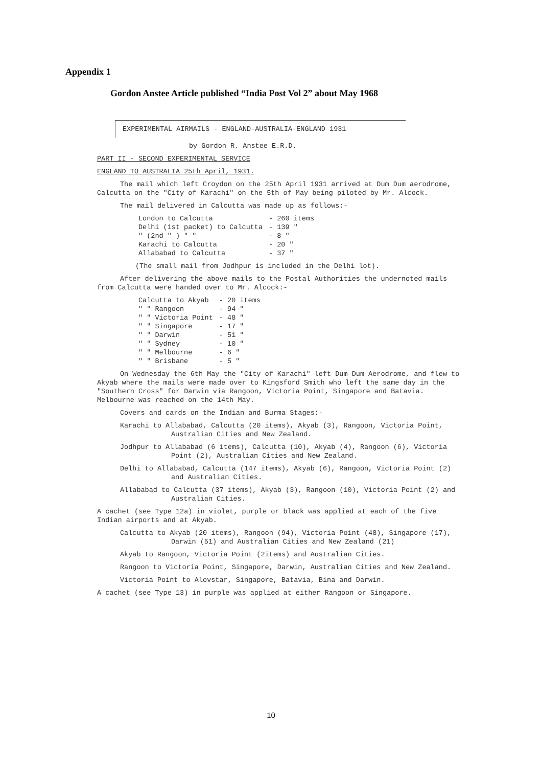Appendix 1
Gordon Anstee Article published “India Post Vol 2” about May 1968
EXPERIMENTAL AIRMAILS - ENGLAND-AUSTRALIA-ENGLAND 1931
by Gordon R. Anstee E.R.D.
PART II - SECOND EXPERIMENTAL SERVICE
ENGLAND TO AUSTRALIA 25th April, 1931.
The mail which left Croydon on the 25th April 1931 arrived at Dum Dum aerodrome, Calcutta on the "City of Karachi" on the 5th of May being piloted by Mr. Alcock.
The mail delivered in Calcutta was made up as follows:-
| London to Calcutta | - 260 items |
| Delhi (1st packet) to Calcutta | - 139 " |
| " (2nd " ) " " | - 8 " |
| Karachi to Calcutta | - 20 " |
| Allababad to Calcutta | - 37 " |
(The small mail from Jodhpur is included in the Delhi lot).
After delivering the above mails to the Postal Authorities the undernoted mails from Calcutta were handed over to Mr. Alcock:-
| Calcutta to Akyab | - 20 items |
| " " Rangoon | - 94 " |
| " " Victoria Point | - 48 " |
| " " Singapore | - 17 " |
| " " Darwin | - 51 " |
| " " Sydney | - 10 " |
| " " Melbourne | - 6 " |
| " " Brisbane | - 5 " |
On Wednesday the 6th May the "City of Karachi" left Dum Dum Aerodrome, and flew to Akyab where the mails were made over to Kingsford Smith who left the same day in the "Southern Cross" for Darwin via Rangoon, Victoria Point, Singapore and Batavia. Melbourne was reached on the 14th May.
Covers and cards on the Indian and Burma Stages:-
Karachi to Allababad, Calcutta (20 items), Akyab (3), Rangoon, Victoria Point, Australian Cities and New Zealand.
Jodhpur to Allababad (6 items), Calcutta (10), Akyab (4), Rangoon (6), Victoria Point (2), Australian Cities and New Zealand.
Delhi to Allababad, Calcutta (147 items), Akyab (6), Rangoon, Victoria Point (2) and Australian Cities.
Allababad to Calcutta (37 items), Akyab (3), Rangoon (10), Victoria Point (2) and Australian Cities.
A cachet (see Type 12a) in violet, purple or black was applied at each of the five Indian airports and at Akyab.
Calcutta to Akyab (20 items), Rangoon (94), Victoria Point (48), Singapore (17), Darwin (51) and Australian Cities and New Zealand (21)
Akyab to Rangoon, Victoria Point (2items) and Australian Cities.
Rangoon to Victoria Point, Singapore, Darwin, Australian Cities and New Zealand.
Victoria Point to Alovstar, Singapore, Batavia, Bina and Darwin.
A cachet (see Type 13) in purple was applied at either Rangoon or Singapore.
10